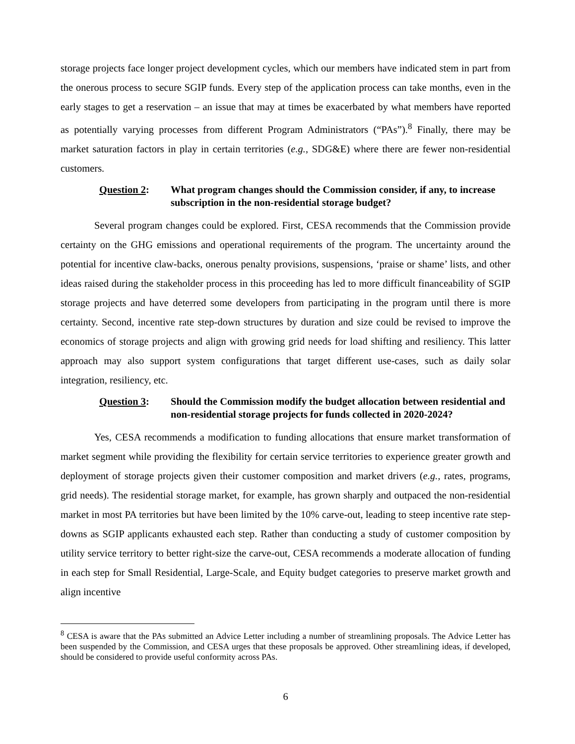storage projects face longer project development cycles, which our members have indicated stem in part from the onerous process to secure SGIP funds. Every step of the application process can take months, even in the early stages to get a reservation – an issue that may at times be exacerbated by what members have reported as potentially varying processes from different Program Administrators (“PAs”).<sup>8</sup> Finally, there may be market saturation factors in play in certain territories (e.g., SDG&E) where there are fewer non-residential customers.
Question 2: What program changes should the Commission consider, if any, to increase subscription in the non-residential storage budget?
Several program changes could be explored. First, CESA recommends that the Commission provide certainty on the GHG emissions and operational requirements of the program. The uncertainty around the potential for incentive claw-backs, onerous penalty provisions, suspensions, ‘praise or shame’ lists, and other ideas raised during the stakeholder process in this proceeding has led to more difficult financeability of SGIP storage projects and have deterred some developers from participating in the program until there is more certainty. Second, incentive rate step-down structures by duration and size could be revised to improve the economics of storage projects and align with growing grid needs for load shifting and resiliency. This latter approach may also support system configurations that target different use-cases, such as daily solar integration, resiliency, etc.
Question 3: Should the Commission modify the budget allocation between residential and non-residential storage projects for funds collected in 2020-2024?
Yes, CESA recommends a modification to funding allocations that ensure market transformation of market segment while providing the flexibility for certain service territories to experience greater growth and deployment of storage projects given their customer composition and market drivers (e.g., rates, programs, grid needs). The residential storage market, for example, has grown sharply and outpaced the non-residential market in most PA territories but have been limited by the 10% carve-out, leading to steep incentive rate step-downs as SGIP applicants exhausted each step. Rather than conducting a study of customer composition by utility service territory to better right-size the carve-out, CESA recommends a moderate allocation of funding in each step for Small Residential, Large-Scale, and Equity budget categories to preserve market growth and align incentive
<sup>8</sup> CESA is aware that the PAs submitted an Advice Letter including a number of streamlining proposals. The Advice Letter has been suspended by the Commission, and CESA urges that these proposals be approved. Other streamlining ideas, if developed, should be considered to provide useful conformity across PAs.
6